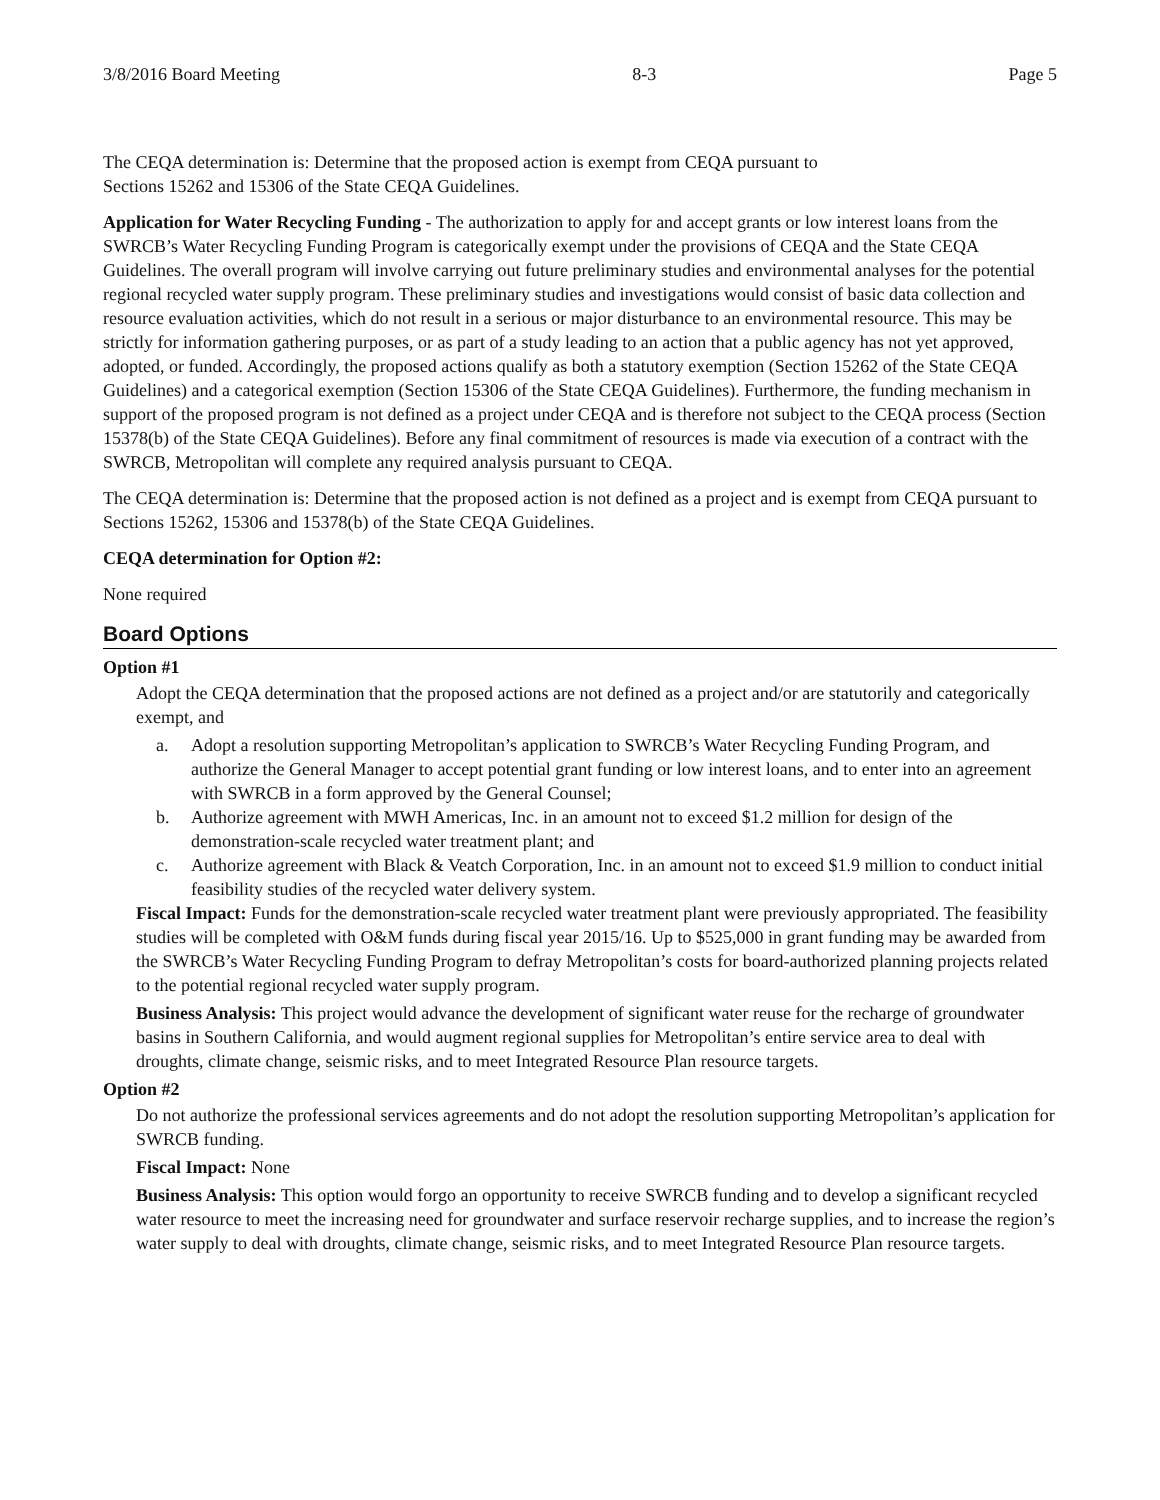3/8/2016 Board Meeting 8-3 Page 5
The CEQA determination is: Determine that the proposed action is exempt from CEQA pursuant to
Sections 15262 and 15306 of the State CEQA Guidelines.
Application for Water Recycling Funding - The authorization to apply for and accept grants or low interest loans from the SWRCB’s Water Recycling Funding Program is categorically exempt under the provisions of CEQA and the State CEQA Guidelines. The overall program will involve carrying out future preliminary studies and environmental analyses for the potential regional recycled water supply program. These preliminary studies and investigations would consist of basic data collection and resource evaluation activities, which do not result in a serious or major disturbance to an environmental resource. This may be strictly for information gathering purposes, or as part of a study leading to an action that a public agency has not yet approved, adopted, or funded. Accordingly, the proposed actions qualify as both a statutory exemption (Section 15262 of the State CEQA Guidelines) and a categorical exemption (Section 15306 of the State CEQA Guidelines). Furthermore, the funding mechanism in support of the proposed program is not defined as a project under CEQA and is therefore not subject to the CEQA process (Section 15378(b) of the State CEQA Guidelines). Before any final commitment of resources is made via execution of a contract with the SWRCB, Metropolitan will complete any required analysis pursuant to CEQA.
The CEQA determination is: Determine that the proposed action is not defined as a project and is exempt from CEQA pursuant to Sections 15262, 15306 and 15378(b) of the State CEQA Guidelines.
CEQA determination for Option #2:
None required
Board Options
Option #1
Adopt the CEQA determination that the proposed actions are not defined as a project and/or are statutorily and categorically exempt, and
a. Adopt a resolution supporting Metropolitan’s application to SWRCB’s Water Recycling Funding Program, and authorize the General Manager to accept potential grant funding or low interest loans, and to enter into an agreement with SWRCB in a form approved by the General Counsel;
b. Authorize agreement with MWH Americas, Inc. in an amount not to exceed $1.2 million for design of the demonstration-scale recycled water treatment plant; and
c. Authorize agreement with Black & Veatch Corporation, Inc. in an amount not to exceed $1.9 million to conduct initial feasibility studies of the recycled water delivery system.
Fiscal Impact: Funds for the demonstration-scale recycled water treatment plant were previously appropriated. The feasibility studies will be completed with O&M funds during fiscal year 2015/16. Up to $525,000 in grant funding may be awarded from the SWRCB’s Water Recycling Funding Program to defray Metropolitan’s costs for board-authorized planning projects related to the potential regional recycled water supply program.
Business Analysis: This project would advance the development of significant water reuse for the recharge of groundwater basins in Southern California, and would augment regional supplies for Metropolitan’s entire service area to deal with droughts, climate change, seismic risks, and to meet Integrated Resource Plan resource targets.
Option #2
Do not authorize the professional services agreements and do not adopt the resolution supporting Metropolitan’s application for SWRCB funding.
Fiscal Impact: None
Business Analysis: This option would forgo an opportunity to receive SWRCB funding and to develop a significant recycled water resource to meet the increasing need for groundwater and surface reservoir recharge supplies, and to increase the region’s water supply to deal with droughts, climate change, seismic risks, and to meet Integrated Resource Plan resource targets.